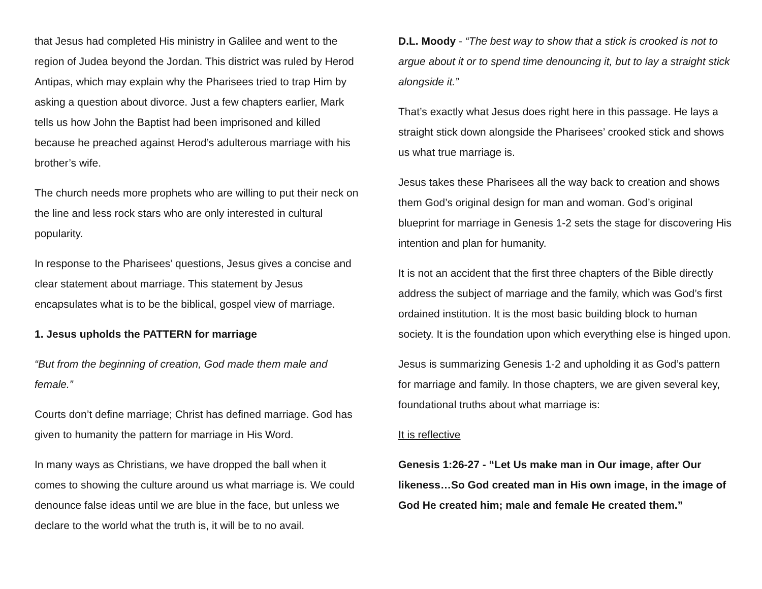that Jesus had completed His ministry in Galilee and went to the region of Judea beyond the Jordan. This district was ruled by Herod Antipas, which may explain why the Pharisees tried to trap Him by asking a question about divorce. Just a few chapters earlier, Mark tells us how John the Baptist had been imprisoned and killed because he preached against Herod’s adulterous marriage with his brother’s wife.
The church needs more prophets who are willing to put their neck on the line and less rock stars who are only interested in cultural popularity.
In response to the Pharisees’ questions, Jesus gives a concise and clear statement about marriage. This statement by Jesus encapsulates what is to be the biblical, gospel view of marriage.
1. Jesus upholds the PATTERN for marriage
“But from the beginning of creation, God made them male and female.”
Courts don’t define marriage; Christ has defined marriage. God has given to humanity the pattern for marriage in His Word.
In many ways as Christians, we have dropped the ball when it comes to showing the culture around us what marriage is. We could denounce false ideas until we are blue in the face, but unless we declare to the world what the truth is, it will be to no avail.
D.L. Moody - “The best way to show that a stick is crooked is not to argue about it or to spend time denouncing it, but to lay a straight stick alongside it.”
That’s exactly what Jesus does right here in this passage. He lays a straight stick down alongside the Pharisees’ crooked stick and shows us what true marriage is.
Jesus takes these Pharisees all the way back to creation and shows them God’s original design for man and woman. God’s original blueprint for marriage in Genesis 1-2 sets the stage for discovering His intention and plan for humanity.
It is not an accident that the first three chapters of the Bible directly address the subject of marriage and the family, which was God’s first ordained institution. It is the most basic building block to human society. It is the foundation upon which everything else is hinged upon.
Jesus is summarizing Genesis 1-2 and upholding it as God’s pattern for marriage and family. In those chapters, we are given several key, foundational truths about what marriage is:
It is reflective
Genesis 1:26-27 - “Let Us make man in Our image, after Our likeness…So God created man in His own image, in the image of God He created him; male and female He created them.”